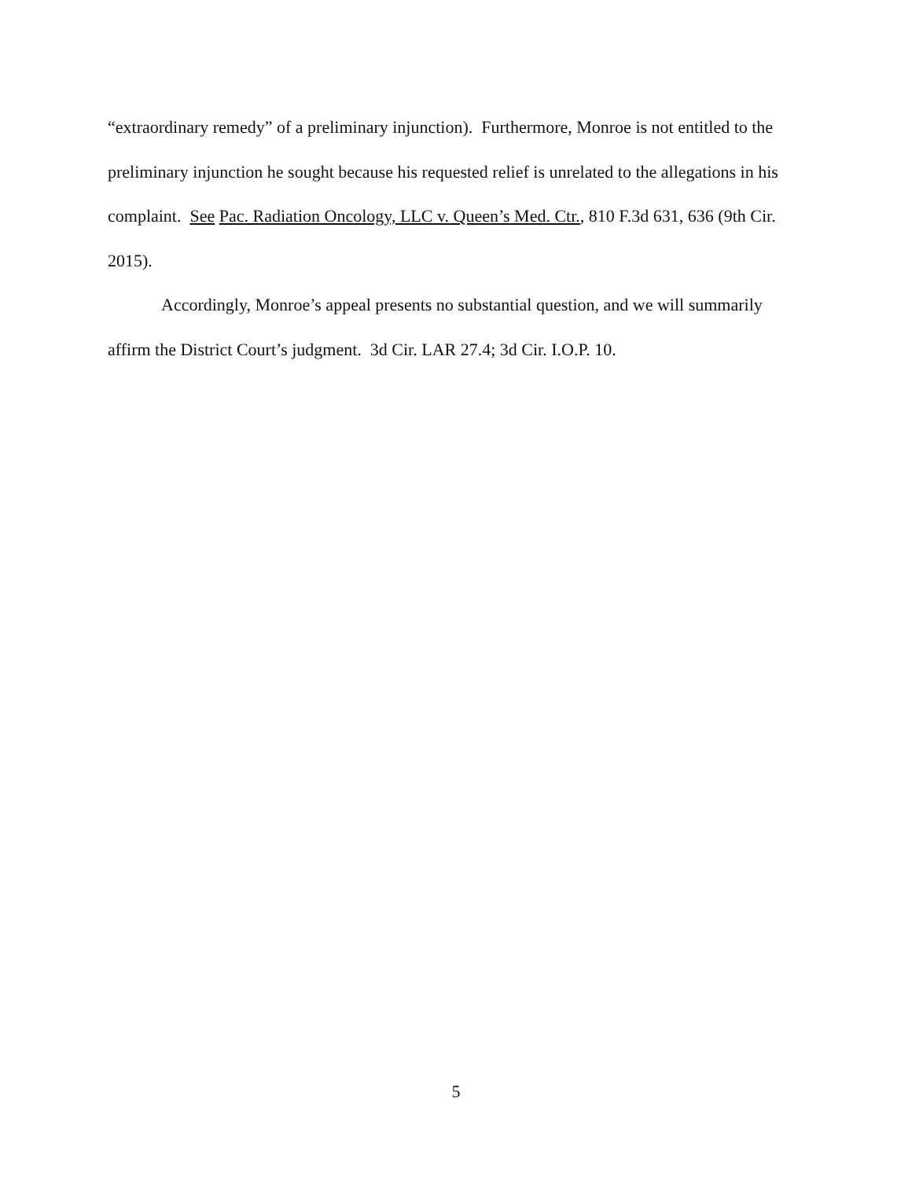“extraordinary remedy” of a preliminary injunction). Furthermore, Monroe is not entitled to the preliminary injunction he sought because his requested relief is unrelated to the allegations in his complaint. See Pac. Radiation Oncology, LLC v. Queen’s Med. Ctr., 810 F.3d 631, 636 (9th Cir. 2015).
Accordingly, Monroe’s appeal presents no substantial question, and we will summarily affirm the District Court’s judgment. 3d Cir. LAR 27.4; 3d Cir. I.O.P. 10.
5